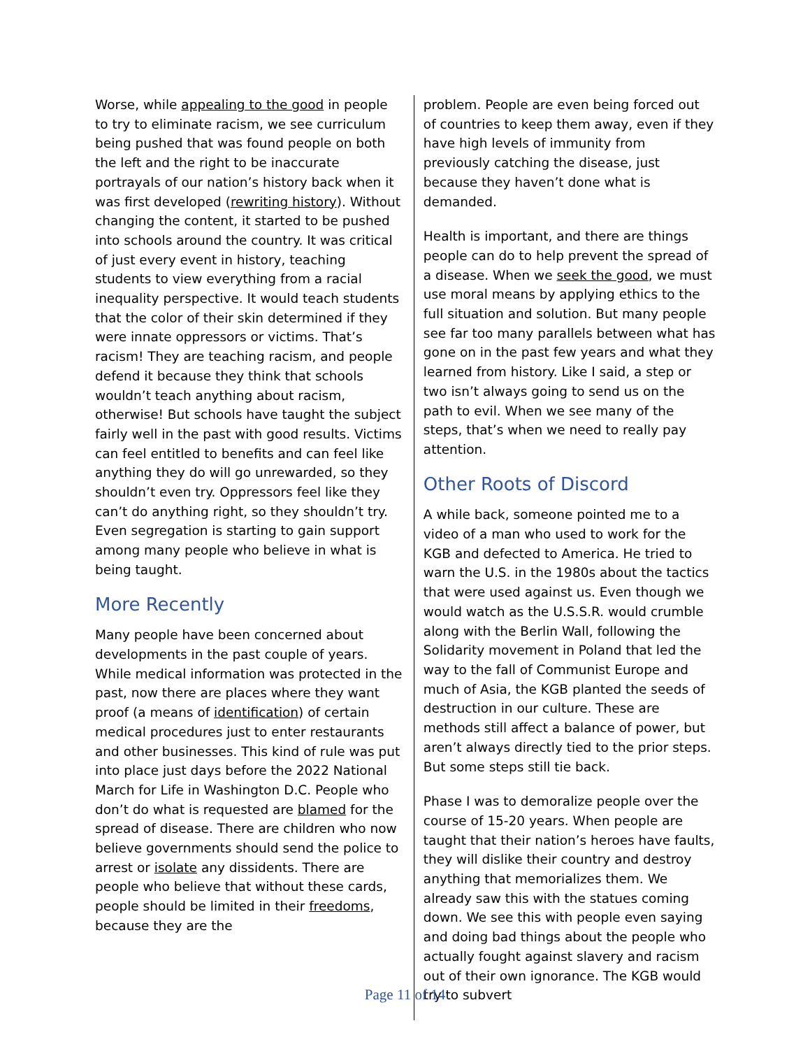Worse, while appealing to the good in people to try to eliminate racism, we see curriculum being pushed that was found people on both the left and the right to be inaccurate portrayals of our nation’s history back when it was first developed (rewriting history). Without changing the content, it started to be pushed into schools around the country. It was critical of just every event in history, teaching students to view everything from a racial inequality perspective. It would teach students that the color of their skin determined if they were innate oppressors or victims. That’s racism! They are teaching racism, and people defend it because they think that schools wouldn’t teach anything about racism, otherwise! But schools have taught the subject fairly well in the past with good results. Victims can feel entitled to benefits and can feel like anything they do will go unrewarded, so they shouldn’t even try. Oppressors feel like they can’t do anything right, so they shouldn’t try. Even segregation is starting to gain support among many people who believe in what is being taught.
More Recently
Many people have been concerned about developments in the past couple of years. While medical information was protected in the past, now there are places where they want proof (a means of identification) of certain medical procedures just to enter restaurants and other businesses. This kind of rule was put into place just days before the 2022 National March for Life in Washington D.C. People who don’t do what is requested are blamed for the spread of disease. There are children who now believe governments should send the police to arrest or isolate any dissidents. There are people who believe that without these cards, people should be limited in their freedoms, because they are the
problem. People are even being forced out of countries to keep them away, even if they have high levels of immunity from previously catching the disease, just because they haven’t done what is demanded.
Health is important, and there are things people can do to help prevent the spread of a disease. When we seek the good, we must use moral means by applying ethics to the full situation and solution. But many people see far too many parallels between what has gone on in the past few years and what they learned from history. Like I said, a step or two isn’t always going to send us on the path to evil. When we see many of the steps, that’s when we need to really pay attention.
Other Roots of Discord
A while back, someone pointed me to a video of a man who used to work for the KGB and defected to America. He tried to warn the U.S. in the 1980s about the tactics that were used against us. Even though we would watch as the U.S.S.R. would crumble along with the Berlin Wall, following the Solidarity movement in Poland that led the way to the fall of Communist Europe and much of Asia, the KGB planted the seeds of destruction in our culture. These are methods still affect a balance of power, but aren’t always directly tied to the prior steps. But some steps still tie back.
Phase I was to demoralize people over the course of 15-20 years. When people are taught that their nation’s heroes have faults, they will dislike their country and destroy anything that memorializes them. We already saw this with the statues coming down. We see this with people even saying and doing bad things about the people who actually fought against slavery and racism out of their own ignorance. The KGB would try to subvert
Page 11 of 14